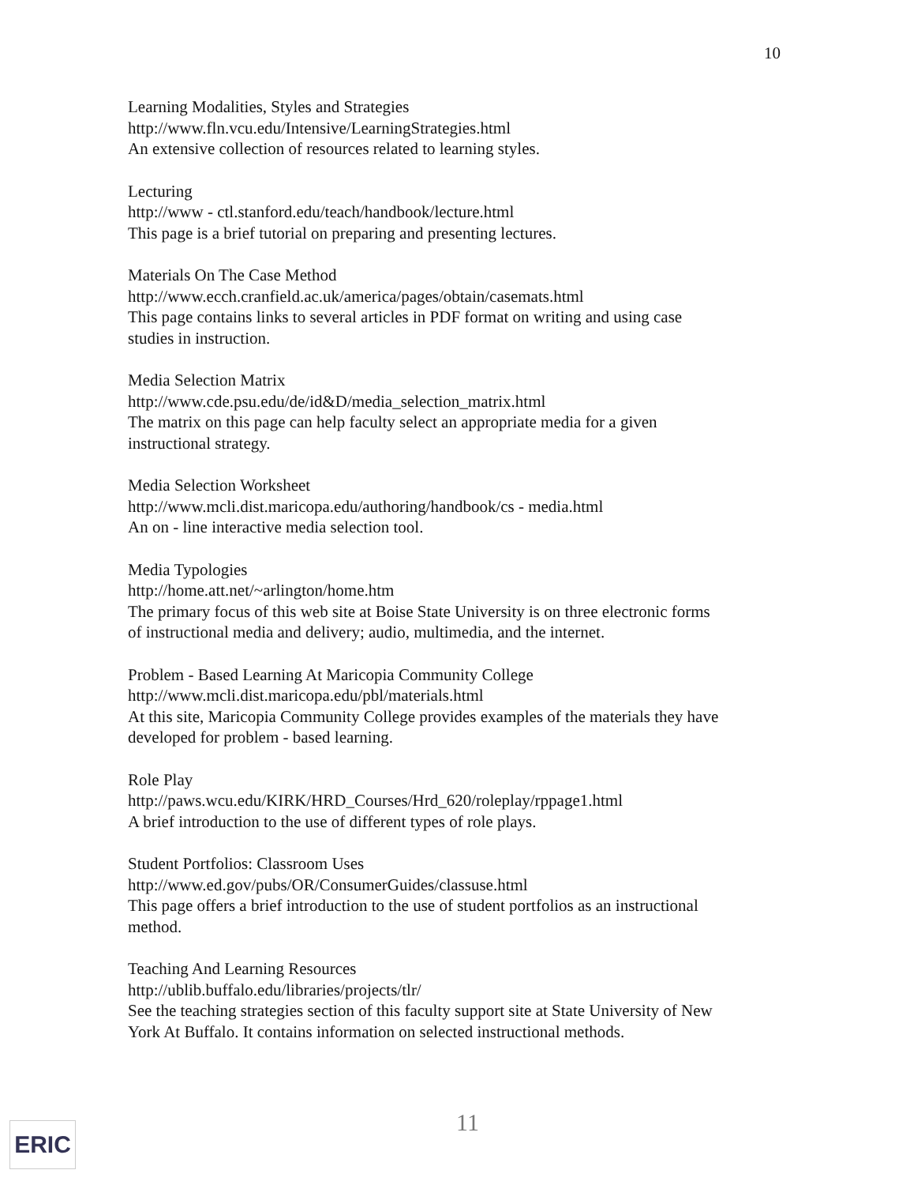10
Learning Modalities, Styles and Strategies
http://www.fln.vcu.edu/Intensive/LearningStrategies.html
An extensive collection of resources related to learning styles.
Lecturing
http://www - ctl.stanford.edu/teach/handbook/lecture.html
This page is a brief tutorial on preparing and presenting lectures.
Materials On The Case Method
http://www.ecch.cranfield.ac.uk/america/pages/obtain/casemats.html
This page contains links to several articles in PDF format on writing and using case studies in instruction.
Media Selection Matrix
http://www.cde.psu.edu/de/id&D/media_selection_matrix.html
The matrix on this page can help faculty select an appropriate media for a given instructional strategy.
Media Selection Worksheet
http://www.mcli.dist.maricopa.edu/authoring/handbook/cs - media.html
An on - line interactive media selection tool.
Media Typologies
http://home.att.net/~arlington/home.htm
The primary focus of this web site at Boise State University is on three electronic forms of instructional media and delivery; audio, multimedia, and the internet.
Problem - Based Learning At Maricopia Community College
http://www.mcli.dist.maricopa.edu/pbl/materials.html
At this site, Maricopia Community College provides examples of the materials they have developed for problem - based learning.
Role Play
http://paws.wcu.edu/KIRK/HRD_Courses/Hrd_620/roleplay/rppage1.html
A brief introduction to the use of different types of role plays.
Student Portfolios: Classroom Uses
http://www.ed.gov/pubs/OR/ConsumerGuides/classuse.html
This page offers a brief introduction to the use of student portfolios as an instructional method.
Teaching And Learning Resources
http://ublib.buffalo.edu/libraries/projects/tlr/
See the teaching strategies section of this faculty support site at State University of New York At Buffalo. It contains information on selected instructional methods.
ERIC 11